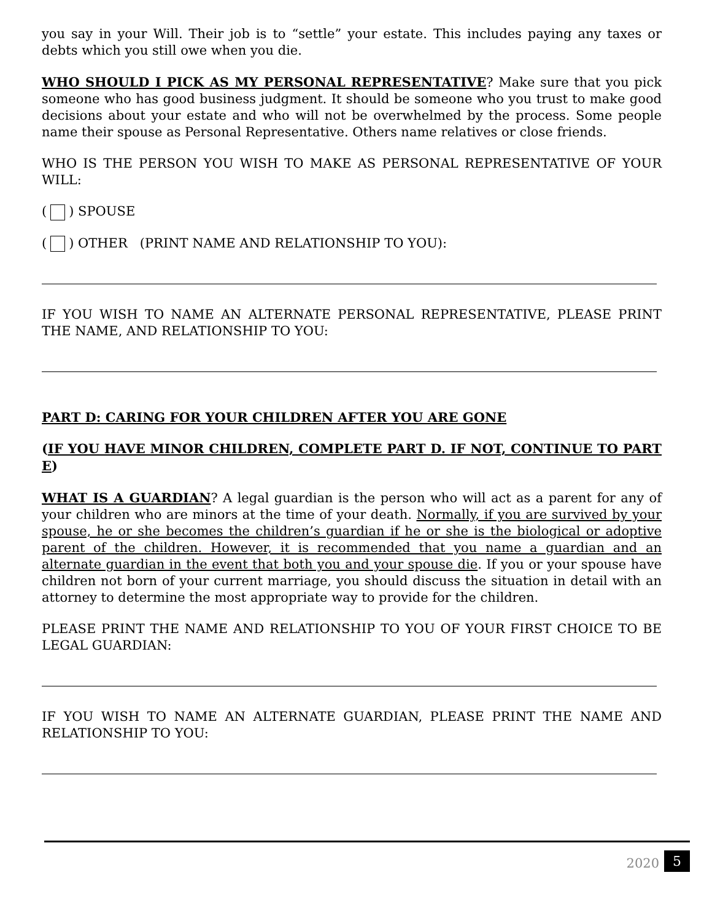you say in your Will. Their job is to “settle” your estate. This includes paying any taxes or debts which you still owe when you die.
WHO SHOULD I PICK AS MY PERSONAL REPRESENTATIVE? Make sure that you pick someone who has good business judgment. It should be someone who you trust to make good decisions about your estate and who will not be overwhelmed by the process. Some people name their spouse as Personal Representative. Others name relatives or close friends.
WHO IS THE PERSON YOU WISH TO MAKE AS PERSONAL REPRESENTATIVE OF YOUR WILL:
( ) SPOUSE
( ) OTHER (PRINT NAME AND RELATIONSHIP TO YOU):
IF YOU WISH TO NAME AN ALTERNATE PERSONAL REPRESENTATIVE, PLEASE PRINT THE NAME, AND RELATIONSHIP TO YOU:
PART D: CARING FOR YOUR CHILDREN AFTER YOU ARE GONE
(IF YOU HAVE MINOR CHILDREN, COMPLETE PART D. IF NOT, CONTINUE TO PART E)
WHAT IS A GUARDIAN? A legal guardian is the person who will act as a parent for any of your children who are minors at the time of your death. Normally, if you are survived by your spouse, he or she becomes the children’s guardian if he or she is the biological or adoptive parent of the children. However, it is recommended that you name a guardian and an alternate guardian in the event that both you and your spouse die. If you or your spouse have children not born of your current marriage, you should discuss the situation in detail with an attorney to determine the most appropriate way to provide for the children.
PLEASE PRINT THE NAME AND RELATIONSHIP TO YOU OF YOUR FIRST CHOICE TO BE LEGAL GUARDIAN:
IF YOU WISH TO NAME AN ALTERNATE GUARDIAN, PLEASE PRINT THE NAME AND RELATIONSHIP TO YOU:
2020 5